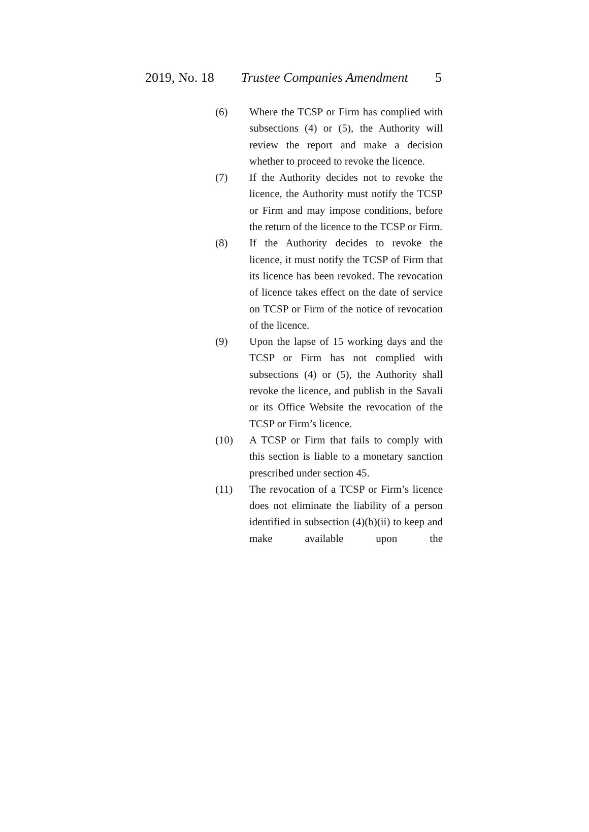2019, No. 18 Trustee Companies Amendment 5
(6) Where the TCSP or Firm has complied with subsections (4) or (5), the Authority will review the report and make a decision whether to proceed to revoke the licence.
(7) If the Authority decides not to revoke the licence, the Authority must notify the TCSP or Firm and may impose conditions, before the return of the licence to the TCSP or Firm.
(8) If the Authority decides to revoke the licence, it must notify the TCSP of Firm that its licence has been revoked. The revocation of licence takes effect on the date of service on TCSP or Firm of the notice of revocation of the licence.
(9) Upon the lapse of 15 working days and the TCSP or Firm has not complied with subsections (4) or (5), the Authority shall revoke the licence, and publish in the Savali or its Office Website the revocation of the TCSP or Firm’s licence.
(10) A TCSP or Firm that fails to comply with this section is liable to a monetary sanction prescribed under section 45.
(11) The revocation of a TCSP or Firm’s licence does not eliminate the liability of a person identified in subsection (4)(b)(ii) to keep and make available upon the